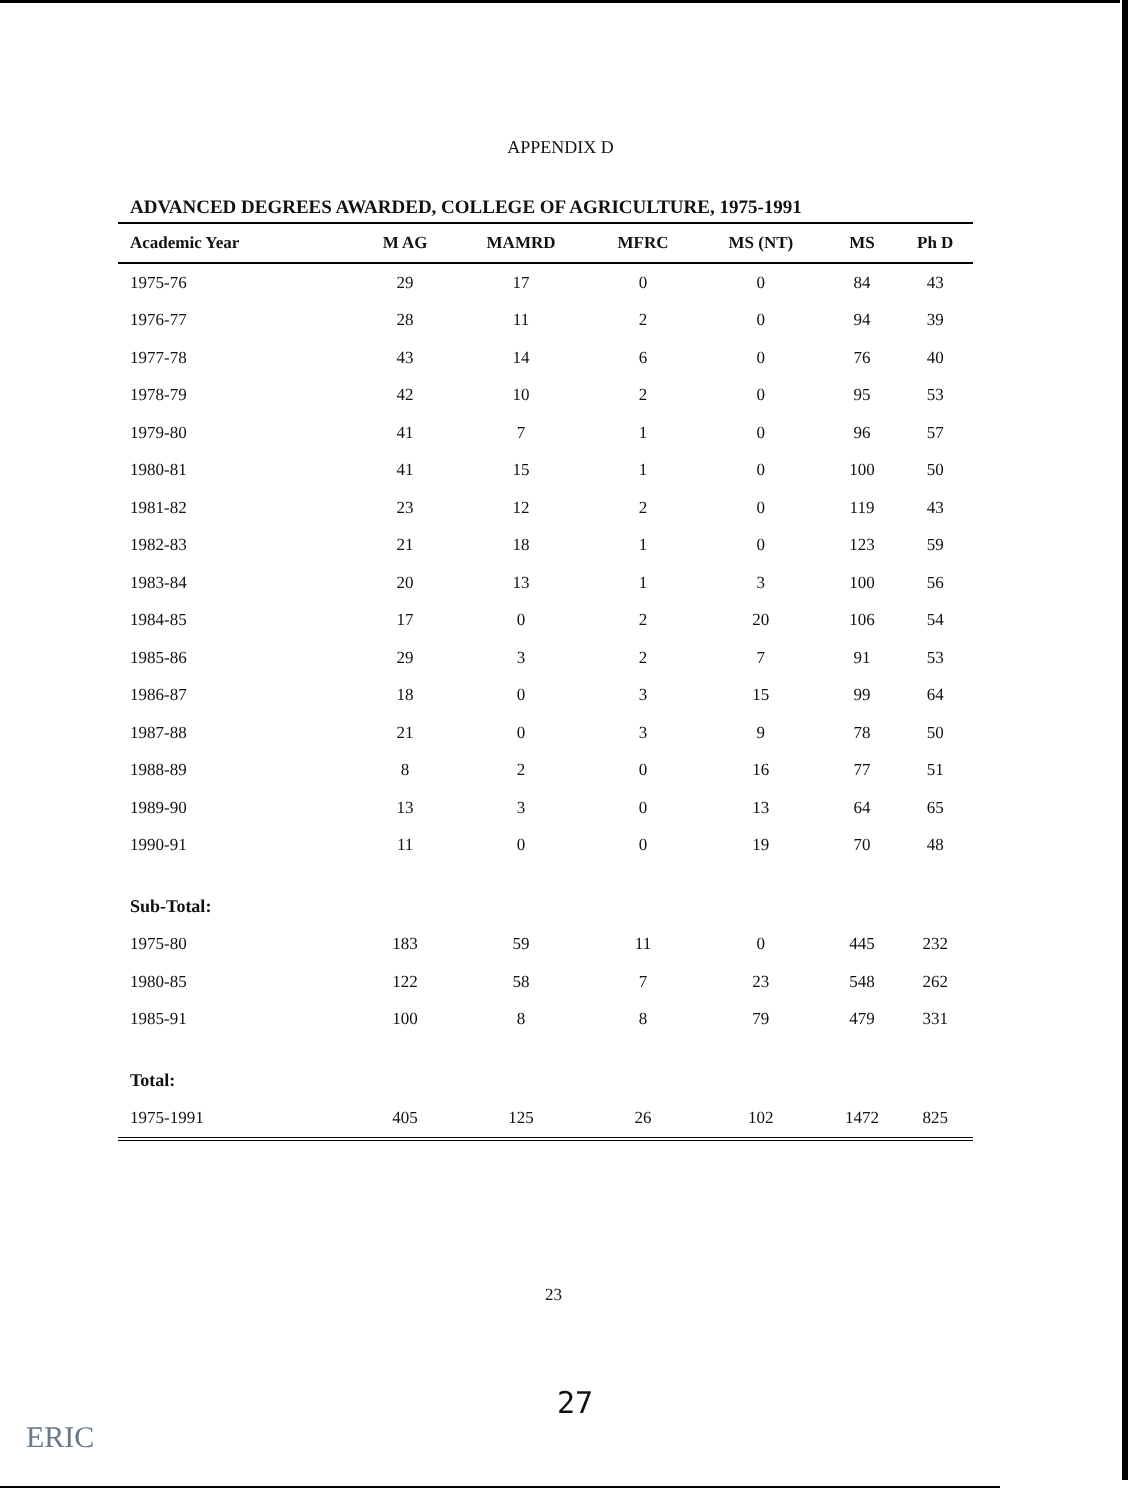APPENDIX D
ADVANCED DEGREES AWARDED, COLLEGE OF AGRICULTURE, 1975-1991
| Academic Year | M AG | MAMRD | MFRC | MS (NT) | MS | Ph D |
| --- | --- | --- | --- | --- | --- | --- |
| 1975-76 | 29 | 17 | 0 | 0 | 84 | 43 |
| 1976-77 | 28 | 11 | 2 | 0 | 94 | 39 |
| 1977-78 | 43 | 14 | 6 | 0 | 76 | 40 |
| 1978-79 | 42 | 10 | 2 | 0 | 95 | 53 |
| 1979-80 | 41 | 7 | 1 | 0 | 96 | 57 |
| 1980-81 | 41 | 15 | 1 | 0 | 100 | 50 |
| 1981-82 | 23 | 12 | 2 | 0 | 119 | 43 |
| 1982-83 | 21 | 18 | 1 | 0 | 123 | 59 |
| 1983-84 | 20 | 13 | 1 | 3 | 100 | 56 |
| 1984-85 | 17 | 0 | 2 | 20 | 106 | 54 |
| 1985-86 | 29 | 3 | 2 | 7 | 91 | 53 |
| 1986-87 | 18 | 0 | 3 | 15 | 99 | 64 |
| 1987-88 | 21 | 0 | 3 | 9 | 78 | 50 |
| 1988-89 | 8 | 2 | 0 | 16 | 77 | 51 |
| 1989-90 | 13 | 3 | 0 | 13 | 64 | 65 |
| 1990-91 | 11 | 0 | 0 | 19 | 70 | 48 |
| Sub-Total: | | | | | | |
| 1975-80 | 183 | 59 | 11 | 0 | 445 | 232 |
| 1980-85 | 122 | 58 | 7 | 23 | 548 | 262 |
| 1985-91 | 100 | 8 | 8 | 79 | 479 | 331 |
| Total: | | | | | | |
| 1975-1991 | 405 | 125 | 26 | 102 | 1472 | 825 |
23
27
ERIC